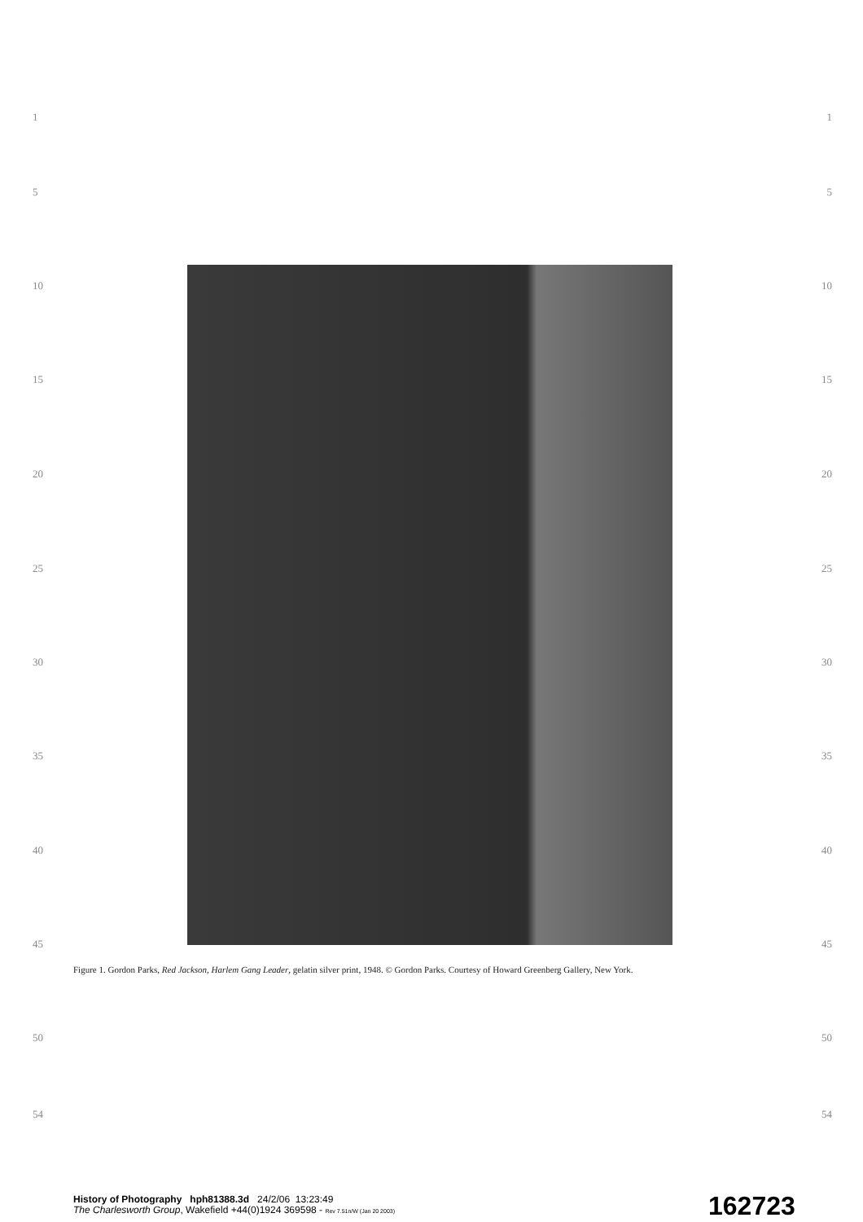1 1
5 5
10 10
15 15
20 20
25 25
30 30
35 35
40 40
45 45
Figure 1. Gordon Parks, Red Jackson, Harlem Gang Leader, gelatin silver print, 1948. © Gordon Parks. Courtesy of Howard Greenberg Gallery, New York.
50 50
54 54
History of Photography hph81388.3d 24/2/06 13:23:49
The Charlesworth Group, Wakefield +44(0)1924 369598 - Rev 7.51n/W (Jan 20 2003)
162723